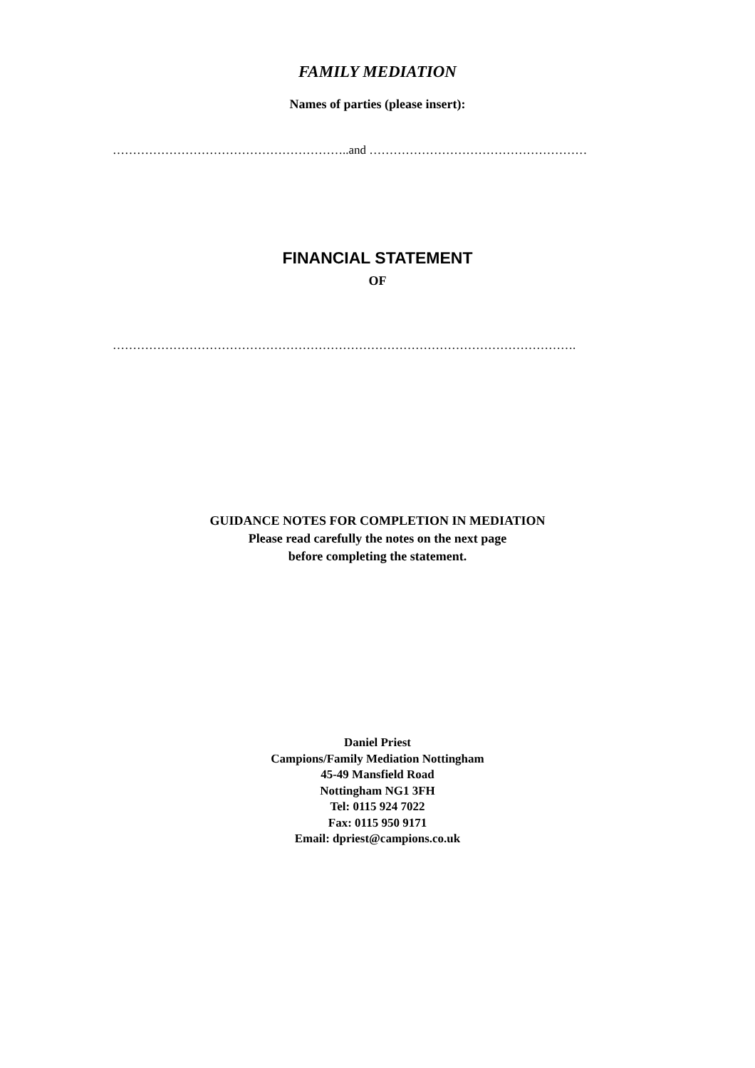FAMILY MEDIATION
Names of parties (please insert):
…………………………………………………..and ………………………………………………
FINANCIAL STATEMENT
OF
…………………………………………………………………………………………………….
GUIDANCE NOTES FOR COMPLETION IN MEDIATION
Please read carefully the notes on the next page
before completing the statement.
Daniel Priest
Campions/Family Mediation Nottingham
45-49 Mansfield Road
Nottingham NG1 3FH
Tel: 0115 924 7022
Fax: 0115 950 9171
Email: dpriest@campions.co.uk